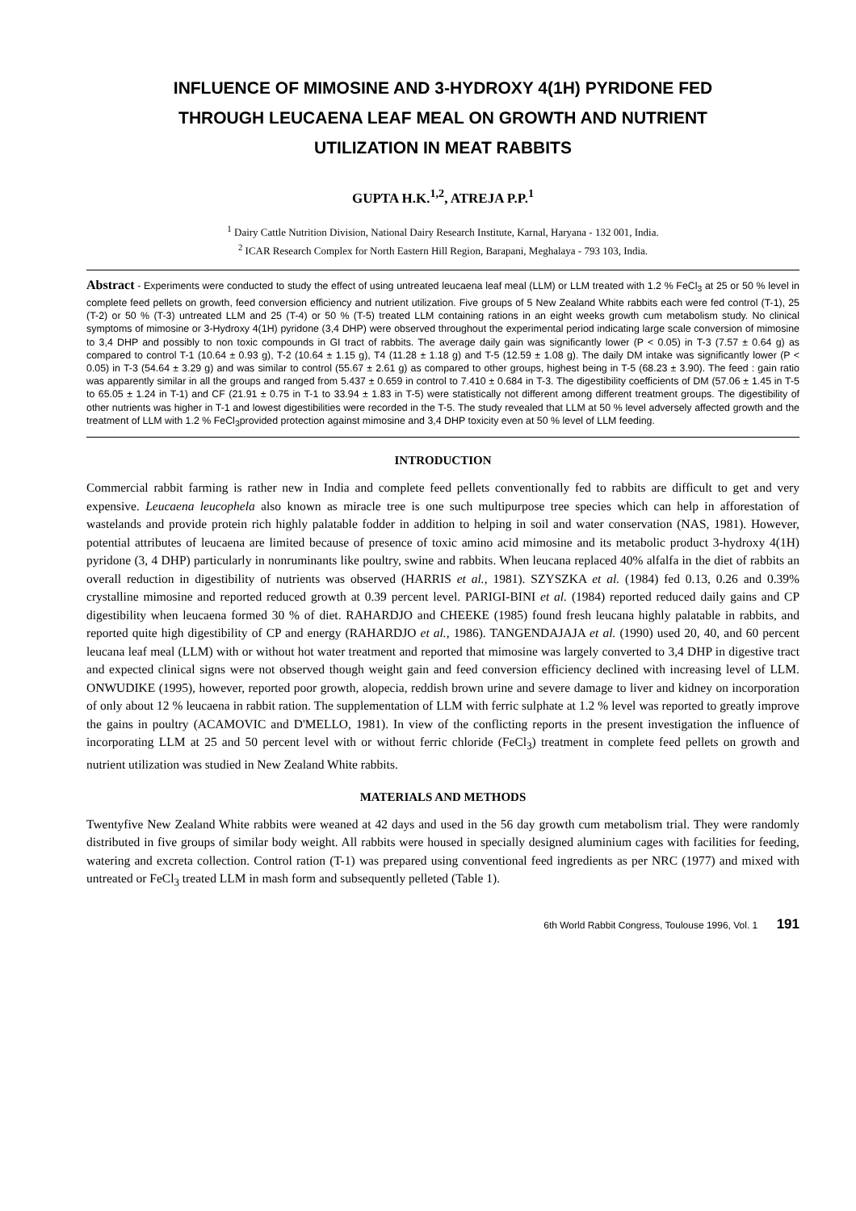INFLUENCE OF MIMOSINE AND 3-HYDROXY 4(1H) PYRIDONE FED
THROUGH LEUCAENA LEAF MEAL ON GROWTH AND NUTRIENT
UTILIZATION IN MEAT RABBITS
GUPTA H.K.<sup>1,2</sup>, ATREJA P.P.<sup>1</sup>
<sup>1</sup> Dairy Cattle Nutrition Division, National Dairy Research Institute, Karnal, Haryana - 132 001, India.
<sup>2</sup> ICAR Research Complex for North Eastern Hill Region, Barapani, Meghalaya - 793 103, India.
Abstract - Experiments were conducted to study the effect of using untreated leucaena leaf meal (LLM) or LLM treated with 1.2 % FeCl<sub>3</sub> at 25 or 50 % level in complete feed pellets on growth, feed conversion efficiency and nutrient utilization. Five groups of 5 New Zealand White rabbits each were fed control (T-1), 25 (T-2) or 50 % (T-3) untreated LLM and 25 (T-4) or 50 % (T-5) treated LLM containing rations in an eight weeks growth cum metabolism study. No clinical symptoms of mimosine or 3-Hydroxy 4(1H) pyridone (3,4 DHP) were observed throughout the experimental period indicating large scale conversion of mimosine to 3,4 DHP and possibly to non toxic compounds in GI tract of rabbits. The average daily gain was significantly lower (P < 0.05) in T-3 (7.57 ± 0.64 g) as compared to control T-1 (10.64 ± 0.93 g), T-2 (10.64 ± 1.15 g), T4 (11.28 ± 1.18 g) and T-5 (12.59 ± 1.08 g). The daily DM intake was significantly lower (P < 0.05) in T-3 (54.64 ± 3.29 g) and was similar to control (55.67 ± 2.61 g) as compared to other groups, highest being in T-5 (68.23 ± 3.90). The feed : gain ratio was apparently similar in all the groups and ranged from 5.437 ± 0.659 in control to 7.410 ± 0.684 in T-3. The digestibility coefficients of DM (57.06 ± 1.45 in T-5 to 65.05 ± 1.24 in T-1) and CF (21.91 ± 0.75 in T-1 to 33.94 ± 1.83 in T-5) were statistically not different among different treatment groups. The digestibility of other nutrients was higher in T-1 and lowest digestibilities were recorded in the T-5. The study revealed that LLM at 50 % level adversely affected growth and the treatment of LLM with 1.2 % FeCl<sub>3</sub>provided protection against mimosine and 3,4 DHP toxicity even at 50 % level of LLM feeding.
INTRODUCTION
Commercial rabbit farming is rather new in India and complete feed pellets conventionally fed to rabbits are difficult to get and very expensive. Leucaena leucophela also known as miracle tree is one such multipurpose tree species which can help in afforestation of wastelands and provide protein rich highly palatable fodder in addition to helping in soil and water conservation (NAS, 1981). However, potential attributes of leucaena are limited because of presence of toxic amino acid mimosine and its metabolic product 3-hydroxy 4(1H) pyridone (3, 4 DHP) particularly in nonruminants like poultry, swine and rabbits. When leucana replaced 40% alfalfa in the diet of rabbits an overall reduction in digestibility of nutrients was observed (HARRIS et al., 1981). SZYSZKA et al. (1984) fed 0.13, 0.26 and 0.39% crystalline mimosine and reported reduced growth at 0.39 percent level. PARIGI-BINI et al. (1984) reported reduced daily gains and CP digestibility when leucaena formed 30 % of diet. RAHARDJO and CHEEKE (1985) found fresh leucana highly palatable in rabbits, and reported quite high digestibility of CP and energy (RAHARDJO et al., 1986). TANGENDAJAJA et al. (1990) used 20, 40, and 60 percent leucana leaf meal (LLM) with or without hot water treatment and reported that mimosine was largely converted to 3,4 DHP in digestive tract and expected clinical signs were not observed though weight gain and feed conversion efficiency declined with increasing level of LLM. ONWUDIKE (1995), however, reported poor growth, alopecia, reddish brown urine and severe damage to liver and kidney on incorporation of only about 12 % leucaena in rabbit ration. The supplementation of LLM with ferric sulphate at 1.2 % level was reported to greatly improve the gains in poultry (ACAMOVIC and D'MELLO, 1981). In view of the conflicting reports in the present investigation the influence of incorporating LLM at 25 and 50 percent level with or without ferric chloride (FeCl<sub>3</sub>) treatment in complete feed pellets on growth and nutrient utilization was studied in New Zealand White rabbits.
MATERIALS AND METHODS
Twentyfive New Zealand White rabbits were weaned at 42 days and used in the 56 day growth cum metabolism trial. They were randomly distributed in five groups of similar body weight. All rabbits were housed in specially designed aluminium cages with facilities for feeding, watering and excreta collection. Control ration (T-1) was prepared using conventional feed ingredients as per NRC (1977) and mixed with untreated or FeCl<sub>3</sub> treated LLM in mash form and subsequently pelleted (Table 1).
6th World Rabbit Congress, Toulouse 1996, Vol. 1 191